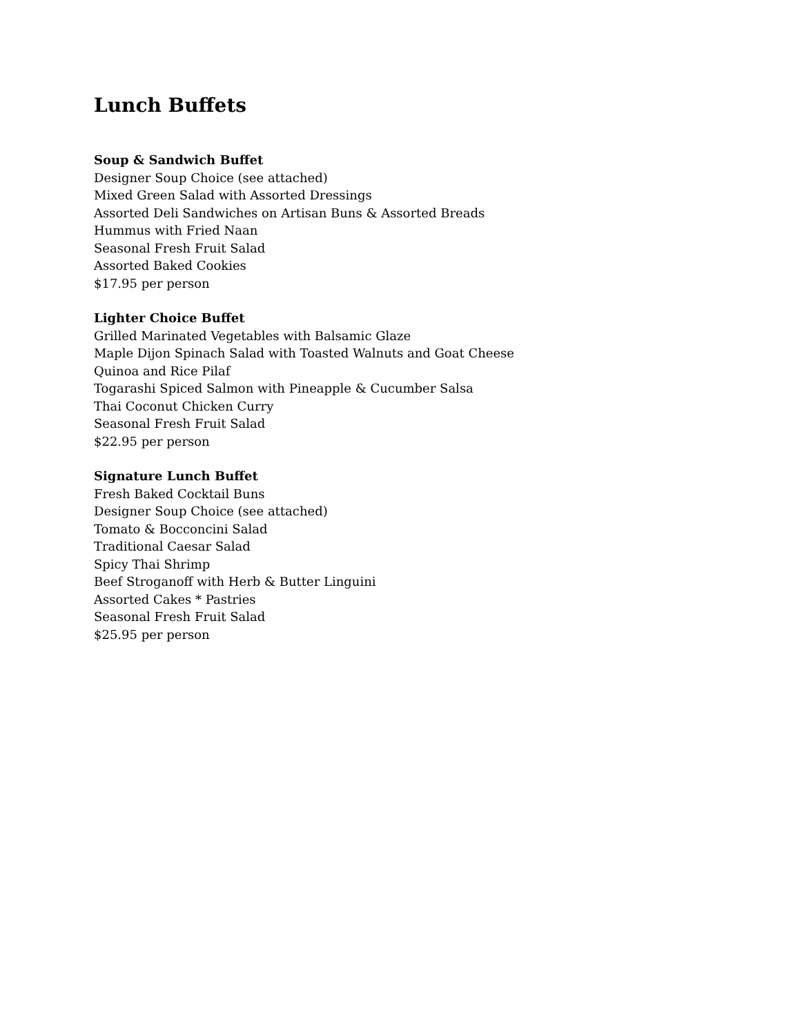Lunch Buffets
Soup & Sandwich Buffet
Designer Soup Choice (see attached)
Mixed Green Salad with Assorted Dressings
Assorted Deli Sandwiches on Artisan Buns & Assorted Breads
Hummus with Fried Naan
Seasonal Fresh Fruit Salad
Assorted Baked Cookies
$17.95 per person
Lighter Choice Buffet
Grilled Marinated Vegetables with Balsamic Glaze
Maple Dijon Spinach Salad with Toasted Walnuts and Goat Cheese
Quinoa and Rice Pilaf
Togarashi Spiced Salmon with Pineapple & Cucumber Salsa
Thai Coconut Chicken Curry
Seasonal Fresh Fruit Salad
$22.95 per person
Signature Lunch Buffet
Fresh Baked Cocktail Buns
Designer Soup Choice (see attached)
Tomato & Bocconcini Salad
Traditional Caesar Salad
Spicy Thai Shrimp
Beef Stroganoff with Herb & Butter Linguini
Assorted Cakes * Pastries
Seasonal Fresh Fruit Salad
$25.95 per person